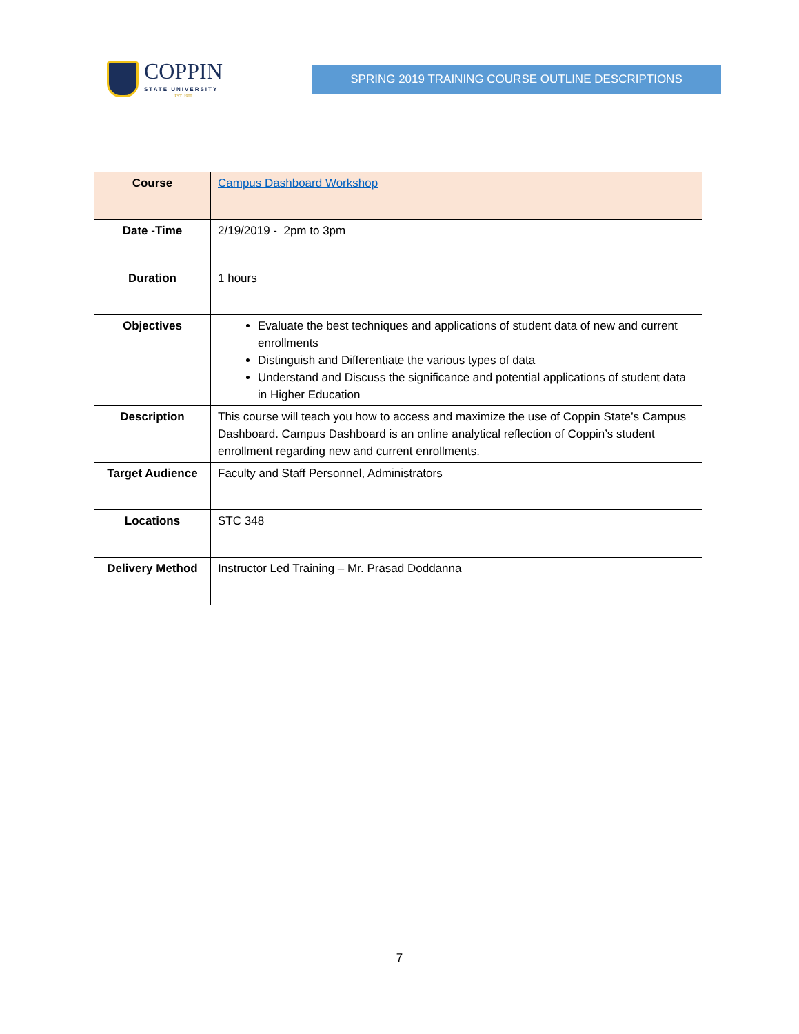COPPIN
STATE UNIVERSITY
EST. 1900
SPRING 2019 TRAINING COURSE OUTLINE DESCRIPTIONS
| Course | Campus Dashboard Workshop |
| Date -Time | 2/19/2019 - 2pm to 3pm |
| Duration | 1 hours |
| Objectives | Evaluate the best techniques and applications of student data of new and current enrollments Distinguish and Differentiate the various types of data Understand and Discuss the significance and potential applications of student data in Higher Education |
| Description | This course will teach you how to access and maximize the use of Coppin State’s Campus Dashboard. Campus Dashboard is an online analytical reflection of Coppin’s student enrollment regarding new and current enrollments. |
| Target Audience | Faculty and Staff Personnel, Administrators |
| Locations | STC 348 |
| Delivery Method | Instructor Led Training – Mr. Prasad Doddanna |
7